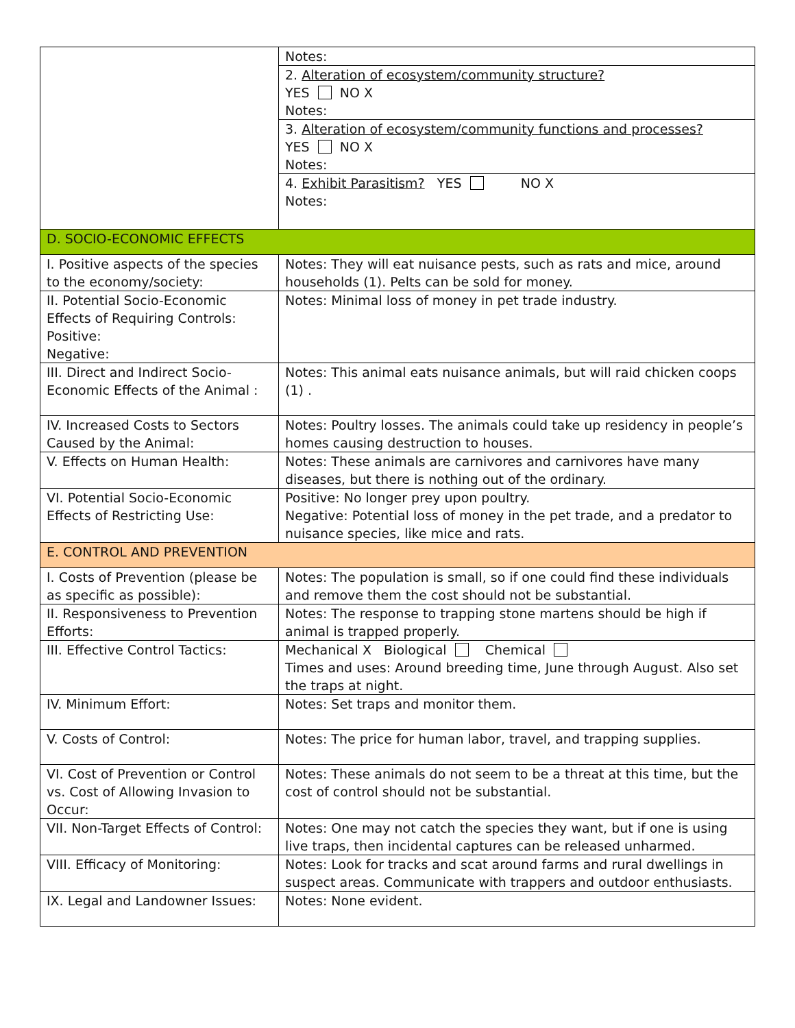| | Notes: 2. Alteration of ecosystem/community structure? YES NO X Notes: 3. Alteration of ecosystem/community functions and processes? YES NO X Notes: 4. Exhibit Parasitism? YES NO X Notes: |
| D. SOCIO-ECONOMIC EFFECTS | |
| I. Positive aspects of the species to the economy/society: | Notes: They will eat nuisance pests, such as rats and mice, around households (1). Pelts can be sold for money. |
| II. Potential Socio-Economic Effects of Requiring Controls: Positive: Negative: | Notes: Minimal loss of money in pet trade industry. |
| III. Direct and Indirect Socio-Economic Effects of the Animal : | Notes: This animal eats nuisance animals, but will raid chicken coops (1) . |
| IV. Increased Costs to Sectors Caused by the Animal: | Notes: Poultry losses. The animals could take up residency in people’s homes causing destruction to houses. |
| V. Effects on Human Health: | Notes: These animals are carnivores and carnivores have many diseases, but there is nothing out of the ordinary. |
| VI. Potential Socio-Economic Effects of Restricting Use: | Positive: No longer prey upon poultry. Negative: Potential loss of money in the pet trade, and a predator to nuisance species, like mice and rats. |
| E. CONTROL AND PREVENTION | |
| I. Costs of Prevention (please be as specific as possible): | Notes: The population is small, so if one could find these individuals and remove them the cost should not be substantial. |
| II. Responsiveness to Prevention Efforts: | Notes: The response to trapping stone martens should be high if animal is trapped properly. |
| III. Effective Control Tactics: | Mechanical X Biological Chemical Times and uses: Around breeding time, June through August. Also set the traps at night. |
| IV. Minimum Effort: | Notes: Set traps and monitor them. |
| V. Costs of Control: | Notes: The price for human labor, travel, and trapping supplies. |
| VI. Cost of Prevention or Control vs. Cost of Allowing Invasion to Occur: | Notes: These animals do not seem to be a threat at this time, but the cost of control should not be substantial. |
| VII. Non-Target Effects of Control: | Notes: One may not catch the species they want, but if one is using live traps, then incidental captures can be released unharmed. |
| VIII. Efficacy of Monitoring: | Notes: Look for tracks and scat around farms and rural dwellings in suspect areas. Communicate with trappers and outdoor enthusiasts. |
| IX. Legal and Landowner Issues: | Notes: None evident. |